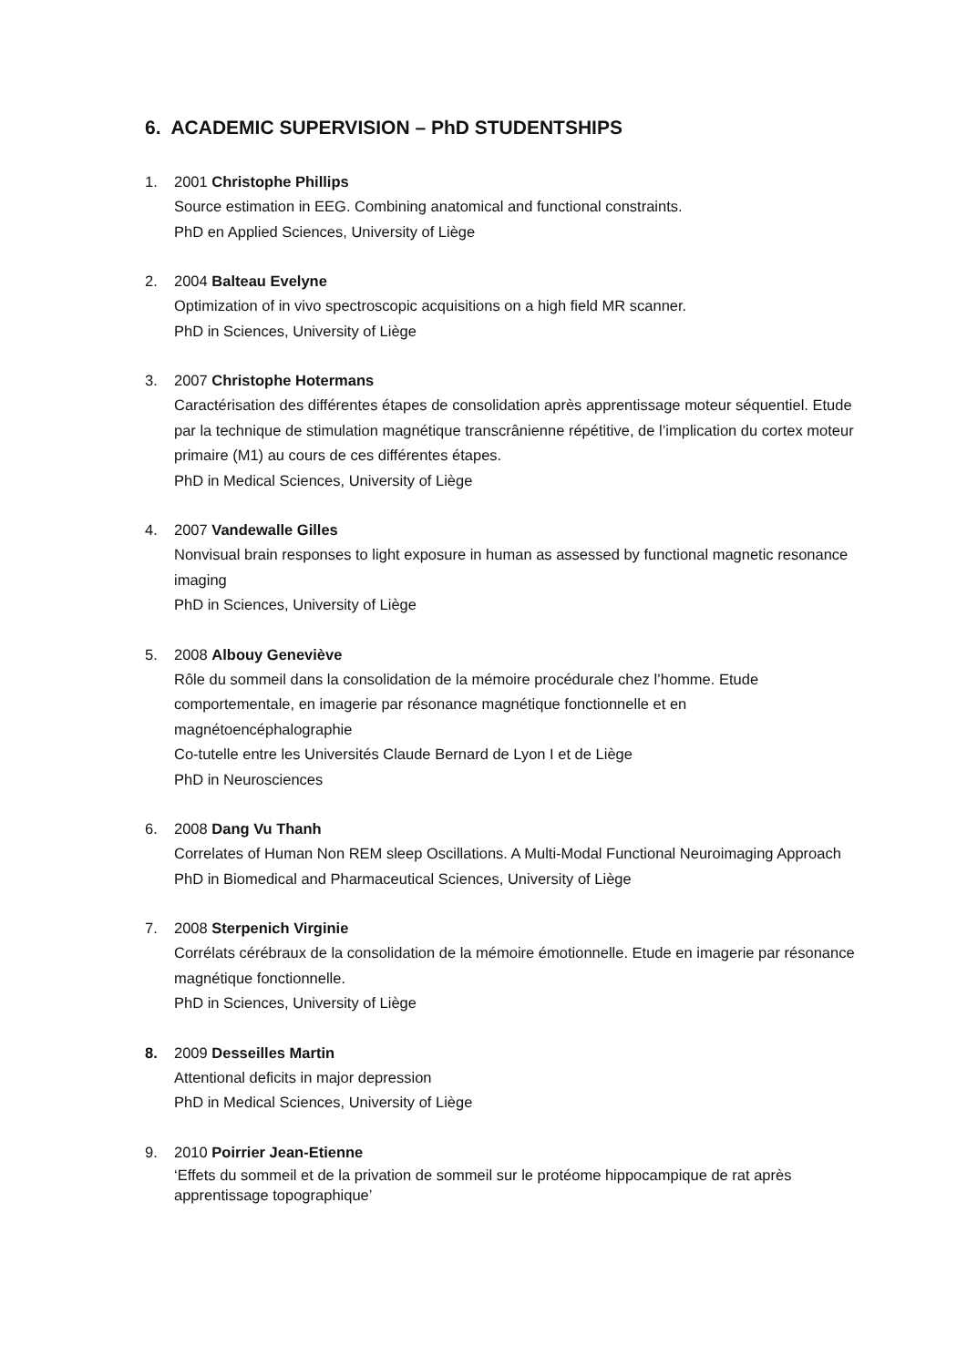6. ACADEMIC SUPERVISION – PhD STUDENTSHIPS
1. 2001 Christophe Phillips
Source estimation in EEG. Combining anatomical and functional constraints.
PhD en Applied Sciences, University of Liège
2. 2004 Balteau Evelyne
Optimization of in vivo spectroscopic acquisitions on a high field MR scanner.
PhD in Sciences, University of Liège
3. 2007 Christophe Hotermans
Caractérisation des différentes étapes de consolidation après apprentissage moteur séquentiel. Etude par la technique de stimulation magnétique transcrânienne répétitive, de l’implication du cortex moteur primaire (M1) au cours de ces différentes étapes.
PhD in Medical Sciences, University of Liège
4. 2007 Vandewalle Gilles
Nonvisual brain responses to light exposure in human as assessed by functional magnetic resonance imaging
PhD in Sciences, University of Liège
5. 2008 Albouy Geneviève
Rôle du sommeil dans la consolidation de la mémoire procédurale chez l’homme. Etude comportementale, en imagerie par résonance magnétique fonctionnelle et en magnétoencéphalographie
Co-tutelle entre les Universités Claude Bernard de Lyon I et de Liège
PhD in Neurosciences
6. 2008 Dang Vu Thanh
Correlates of Human Non REM sleep Oscillations. A Multi-Modal Functional Neuroimaging Approach
PhD in Biomedical and Pharmaceutical Sciences, University of Liège
7. 2008 Sterpenich Virginie
Corrélats cérébraux de la consolidation de la mémoire émotionnelle. Etude en imagerie par résonance magnétique fonctionnelle.
PhD in Sciences, University of Liège
8. 2009 Desseilles Martin
Attentional deficits in major depression
PhD in Medical Sciences, University of Liège
9. 2010 Poirrier Jean-Etienne
‘Effets du sommeil et de la privation de sommeil sur le protéome hippocampique de rat après apprentissage topographique’